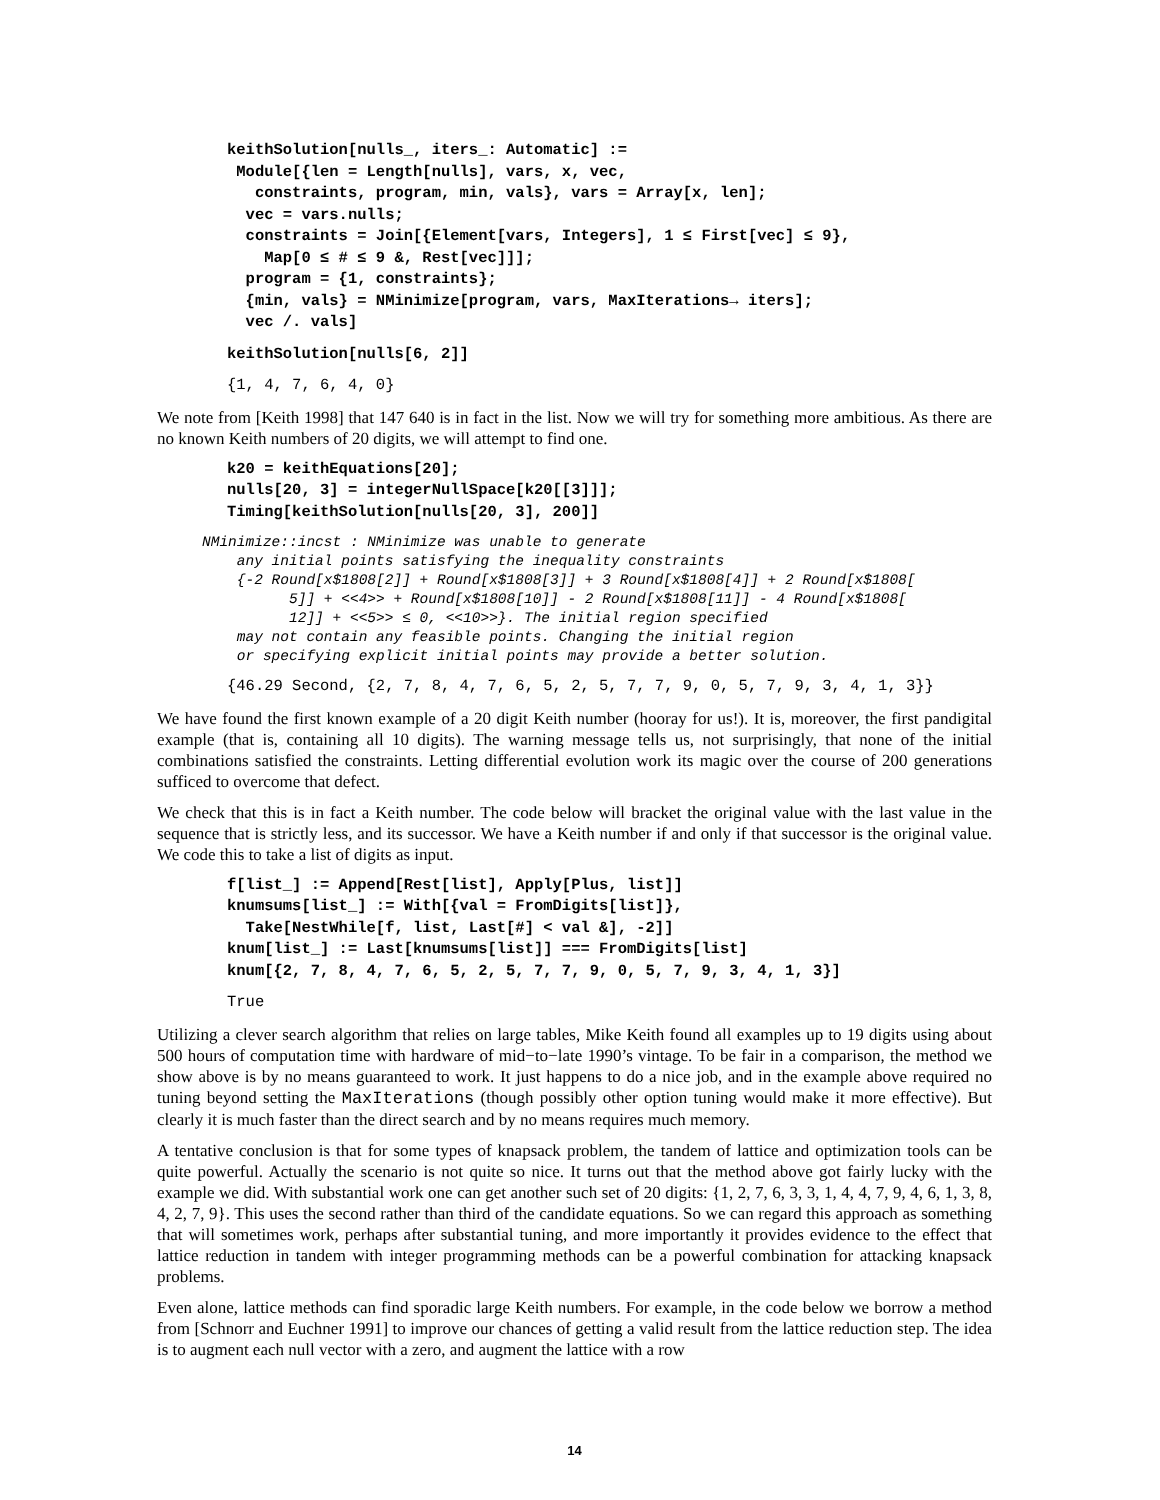keithSolution[nulls_, iters_: Automatic] :=
 Module[{len = Length[nulls], vars, x, vec,
   constraints, program, min, vals}, vars = Array[x, len];
  vec = vars.nulls;
  constraints = Join[{Element[vars, Integers], 1 ≤ First[vec] ≤ 9},
    Map[0 ≤ # ≤ 9 &, Rest[vec]]];
  program = {1, constraints};
  {min, vals} = NMinimize[program, vars, MaxIterations→ iters];
  vec /. vals]
keithSolution[nulls[6, 2]]
{1, 4, 7, 6, 4, 0}
We note from [Keith 1998] that 147 640 is in fact in the list. Now we will try for something more ambitious. As there are no known Keith numbers of 20 digits, we will attempt to find one.
k20 = keithEquations[20];
nulls[20, 3] = integerNullSpace[k20[[3]]];
Timing[keithSolution[nulls[20, 3], 200]]
NMinimize::incst : NMinimize was unable to generate
    any initial points satisfying the inequality constraints
    {-2 Round[x$1808[2]] + Round[x$1808[3]] + 3 Round[x$1808[4]] + 2 Round[x$1808[
          5]] + <<4>> + Round[x$1808[10]] - 2 Round[x$1808[11]] - 4 Round[x$1808[
          12]] + <<5>> ≤ 0, <<10>>}. The initial region specified
    may not contain any feasible points. Changing the initial region
    or specifying explicit initial points may provide a better solution.
{46.29 Second, {2, 7, 8, 4, 7, 6, 5, 2, 5, 7, 7, 9, 0, 5, 7, 9, 3, 4, 1, 3}}
We have found the first known example of a 20 digit Keith number (hooray for us!). It is, moreover, the first pandigital example (that is, containing all 10 digits). The warning message tells us, not surprisingly, that none of the initial combinations satisfied the constraints. Letting differential evolution work its magic over the course of 200 generations sufficed to overcome that defect.
We check that this is in fact a Keith number. The code below will bracket the original value with the last value in the sequence that is strictly less, and its successor. We have a Keith number if and only if that successor is the original value. We code this to take a list of digits as input.
f[list_] := Append[Rest[list], Apply[Plus, list]]
knumsums[list_] := With[{val = FromDigits[list]},
  Take[NestWhile[f, list, Last[#] < val &], -2]]
knum[list_] := Last[knumsums[list]] === FromDigits[list]
knum[{2, 7, 8, 4, 7, 6, 5, 2, 5, 7, 7, 9, 0, 5, 7, 9, 3, 4, 1, 3}]
True
Utilizing a clever search algorithm that relies on large tables, Mike Keith found all examples up to 19 digits using about 500 hours of computation time with hardware of mid−to−late 1990’s vintage. To be fair in a comparison, the method we show above is by no means guaranteed to work. It just happens to do a nice job, and in the example above required no tuning beyond setting the MaxIterations (though possibly other option tuning would make it more effective). But clearly it is much faster than the direct search and by no means requires much memory.
A tentative conclusion is that for some types of knapsack problem, the tandem of lattice and optimization tools can be quite powerful. Actually the scenario is not quite so nice. It turns out that the method above got fairly lucky with the example we did. With substantial work one can get another such set of 20 digits: {1, 2, 7, 6, 3, 3, 1, 4, 4, 7, 9, 4, 6, 1, 3, 8, 4, 2, 7, 9}. This uses the second rather than third of the candidate equations. So we can regard this approach as something that will sometimes work, perhaps after substantial tuning, and more importantly it provides evidence to the effect that lattice reduction in tandem with integer programming methods can be a powerful combination for attacking knapsack problems.
Even alone, lattice methods can find sporadic large Keith numbers. For example, in the code below we borrow a method from [Schnorr and Euchner 1991] to improve our chances of getting a valid result from the lattice reduction step. The idea is to augment each null vector with a zero, and augment the lattice with a row
14